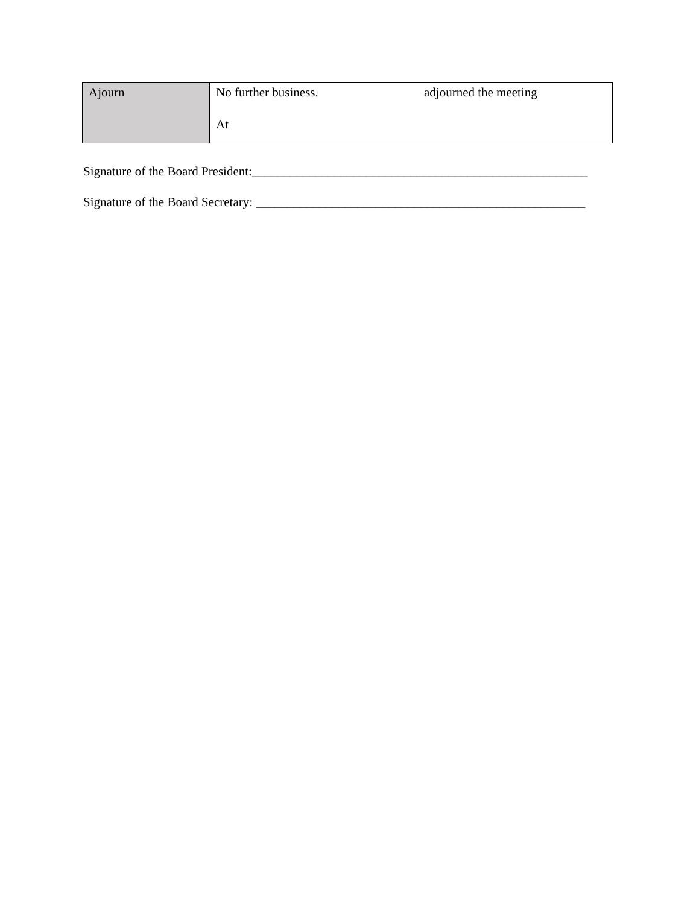| Ajourn | No further business. adjourned the meeting At |
Signature of the Board President:_____________________________________________________
Signature of the Board Secretary: ____________________________________________________